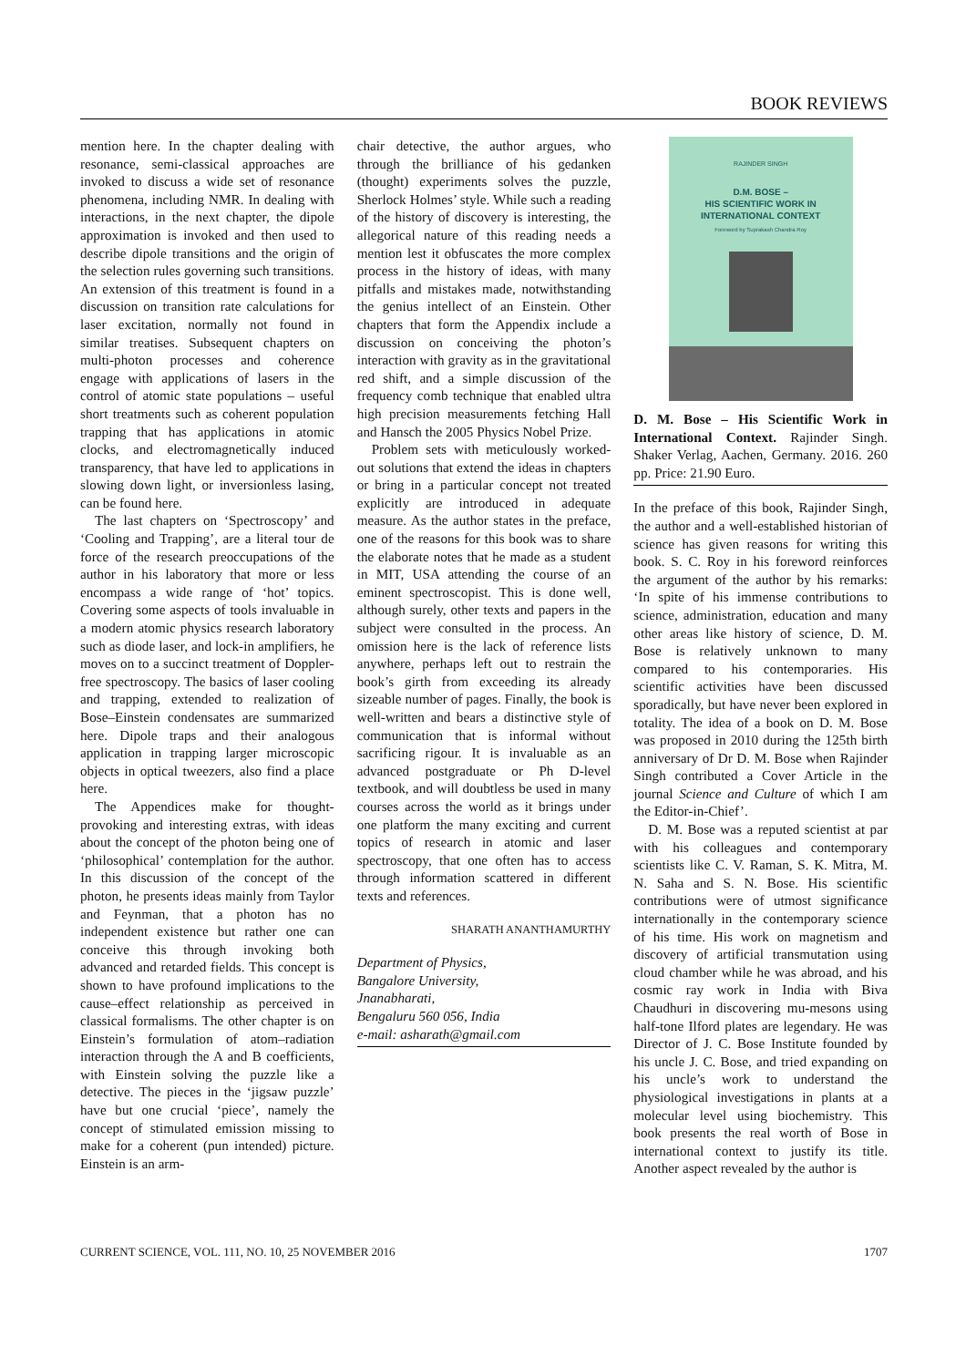BOOK REVIEWS
mention here. In the chapter dealing with resonance, semi-classical approaches are invoked to discuss a wide set of resonance phenomena, including NMR. In dealing with interactions, in the next chapter, the dipole approximation is invoked and then used to describe dipole transitions and the origin of the selection rules governing such transitions. An extension of this treatment is found in a discussion on transition rate calculations for laser excitation, normally not found in similar treatises. Subsequent chapters on multi-photon processes and coherence engage with applications of lasers in the control of atomic state populations – useful short treatments such as coherent population trapping that has applications in atomic clocks, and electromagnetically induced transparency, that have led to applications in slowing down light, or inversionless lasing, can be found here.
The last chapters on ‘Spectroscopy’ and ‘Cooling and Trapping’, are a literal tour de force of the research preoccupations of the author in his laboratory that more or less encompass a wide range of ‘hot’ topics. Covering some aspects of tools invaluable in a modern atomic physics research laboratory such as diode laser, and lock-in amplifiers, he moves on to a succinct treatment of Doppler-free spectroscopy. The basics of laser cooling and trapping, extended to realization of Bose–Einstein condensates are summarized here. Dipole traps and their analogous application in trapping larger microscopic objects in optical tweezers, also find a place here.
The Appendices make for thought-provoking and interesting extras, with ideas about the concept of the photon being one of ‘philosophical’ contemplation for the author. In this discussion of the concept of the photon, he presents ideas mainly from Taylor and Feynman, that a photon has no independent existence but rather one can conceive this through invoking both advanced and retarded fields. This concept is shown to have profound implications to the cause–effect relationship as perceived in classical formalisms. The other chapter is on Einstein’s formulation of atom–radiation interaction through the A and B coefficients, with Einstein solving the puzzle like a detective. The pieces in the ‘jigsaw puzzle’ have but one crucial ‘piece’, namely the concept of stimulated emission missing to make for a coherent (pun intended) picture. Einstein is an arm-
chair detective, the author argues, who through the brilliance of his gedanken (thought) experiments solves the puzzle, Sherlock Holmes’ style. While such a reading of the history of discovery is interesting, the allegorical nature of this reading needs a mention lest it obfuscates the more complex process in the history of ideas, with many pitfalls and mistakes made, notwithstanding the genius intellect of an Einstein. Other chapters that form the Appendix include a discussion on conceiving the photon’s interaction with gravity as in the gravitational red shift, and a simple discussion of the frequency comb technique that enabled ultra high precision measurements fetching Hall and Hansch the 2005 Physics Nobel Prize.
Problem sets with meticulously worked-out solutions that extend the ideas in chapters or bring in a particular concept not treated explicitly are introduced in adequate measure. As the author states in the preface, one of the reasons for this book was to share the elaborate notes that he made as a student in MIT, USA attending the course of an eminent spectroscopist. This is done well, although surely, other texts and papers in the subject were consulted in the process. An omission here is the lack of reference lists anywhere, perhaps left out to restrain the book’s girth from exceeding its already sizeable number of pages. Finally, the book is well-written and bears a distinctive style of communication that is informal without sacrificing rigour. It is invaluable as an advanced postgraduate or Ph D-level textbook, and will doubtless be used in many courses across the world as it brings under one platform the many exciting and current topics of research in atomic and laser spectroscopy, that one often has to access through information scattered in different texts and references.
SHARATH ANANTHAMURTHY
Department of Physics,
Bangalore University,
Jnanabharati,
Bengaluru 560 056, India
e-mail: asharath@gmail.com
RAJINDER SINGH
D.M. BOSE –
HIS SCIENTIFIC WORK IN
INTERNATIONAL CONTEXT
Foreword by Suprakash Chandra Roy
D. M. Bose – His Scientific Work in International Context. Rajinder Singh. Shaker Verlag, Aachen, Germany. 2016. 260 pp. Price: 21.90 Euro.
In the preface of this book, Rajinder Singh, the author and a well-established historian of science has given reasons for writing this book. S. C. Roy in his foreword reinforces the argument of the author by his remarks: ‘In spite of his immense contributions to science, administration, education and many other areas like history of science, D. M. Bose is relatively unknown to many compared to his contemporaries. His scientific activities have been discussed sporadically, but have never been explored in totality. The idea of a book on D. M. Bose was proposed in 2010 during the 125th birth anniversary of Dr D. M. Bose when Rajinder Singh contributed a Cover Article in the journal Science and Culture of which I am the Editor-in-Chief’.
D. M. Bose was a reputed scientist at par with his colleagues and contemporary scientists like C. V. Raman, S. K. Mitra, M. N. Saha and S. N. Bose. His scientific contributions were of utmost significance internationally in the contemporary science of his time. His work on magnetism and discovery of artificial transmutation using cloud chamber while he was abroad, and his cosmic ray work in India with Biva Chaudhuri in discovering mu-mesons using half-tone Ilford plates are legendary. He was Director of J. C. Bose Institute founded by his uncle J. C. Bose, and tried expanding on his uncle’s work to understand the physiological investigations in plants at a molecular level using biochemistry. This book presents the real worth of Bose in international context to justify its title. Another aspect revealed by the author is
CURRENT SCIENCE, VOL. 111, NO. 10, 25 NOVEMBER 2016 1707